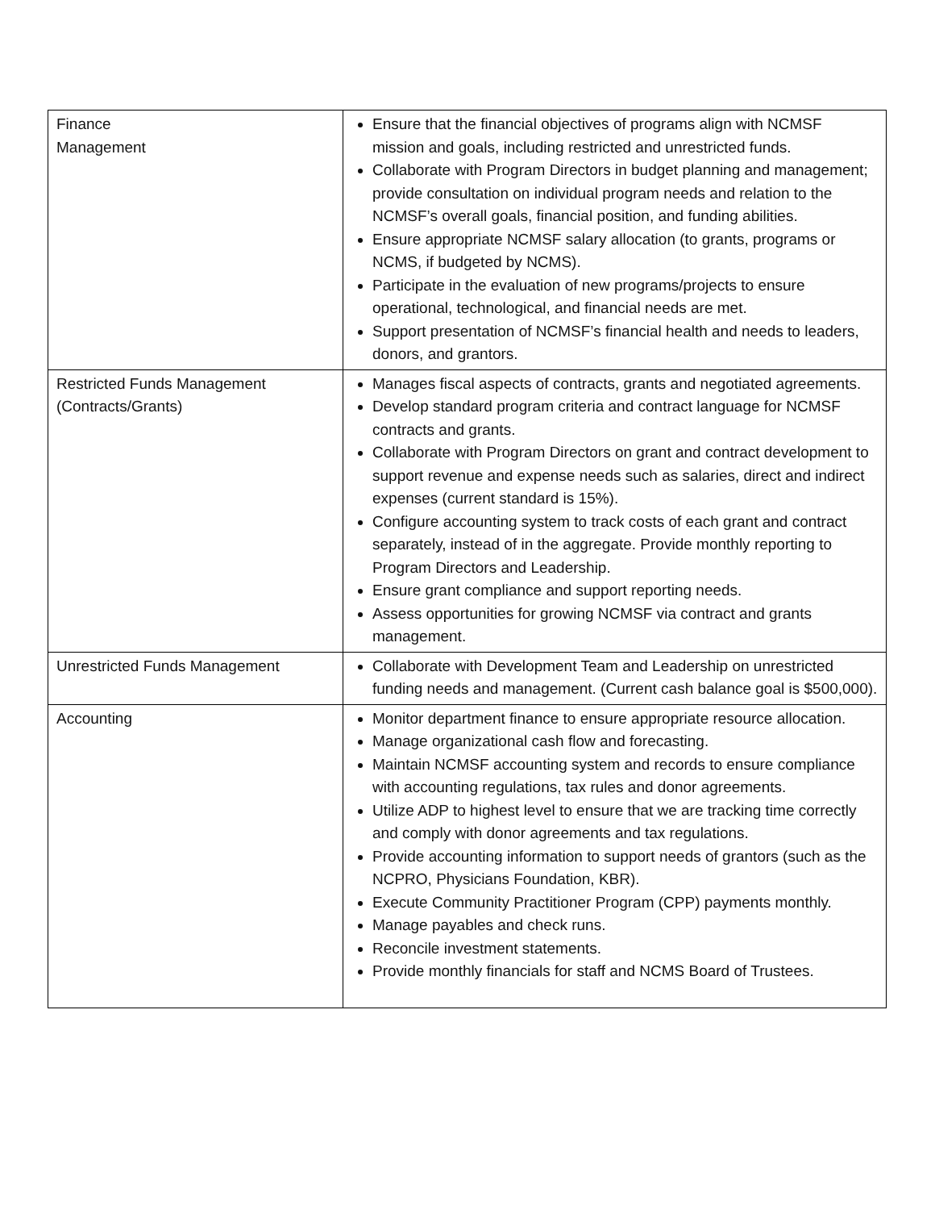| Finance Management | Ensure that the financial objectives of programs align with NCMSF mission and goals, including restricted and unrestricted funds. Collaborate with Program Directors in budget planning and management; provide consultation on individual program needs and relation to the NCMSF’s overall goals, financial position, and funding abilities. Ensure appropriate NCMSF salary allocation (to grants, programs or NCMS, if budgeted by NCMS). Participate in the evaluation of new programs/projects to ensure operational, technological, and financial needs are met. Support presentation of NCMSF’s financial health and needs to leaders, donors, and grantors. |
| Restricted Funds Management (Contracts/Grants) | Manages fiscal aspects of contracts, grants and negotiated agreements. Develop standard program criteria and contract language for NCMSF contracts and grants. Collaborate with Program Directors on grant and contract development to support revenue and expense needs such as salaries, direct and indirect expenses (current standard is 15%). Configure accounting system to track costs of each grant and contract separately, instead of in the aggregate. Provide monthly reporting to Program Directors and Leadership. Ensure grant compliance and support reporting needs. Assess opportunities for growing NCMSF via contract and grants management. |
| Unrestricted Funds Management | Collaborate with Development Team and Leadership on unrestricted funding needs and management. (Current cash balance goal is $500,000). |
| Accounting | Monitor department finance to ensure appropriate resource allocation. Manage organizational cash flow and forecasting. Maintain NCMSF accounting system and records to ensure compliance with accounting regulations, tax rules and donor agreements. Utilize ADP to highest level to ensure that we are tracking time correctly and comply with donor agreements and tax regulations. Provide accounting information to support needs of grantors (such as the NCPRO, Physicians Foundation, KBR). Execute Community Practitioner Program (CPP) payments monthly. Manage payables and check runs. Reconcile investment statements. Provide monthly financials for staff and NCMS Board of Trustees. |